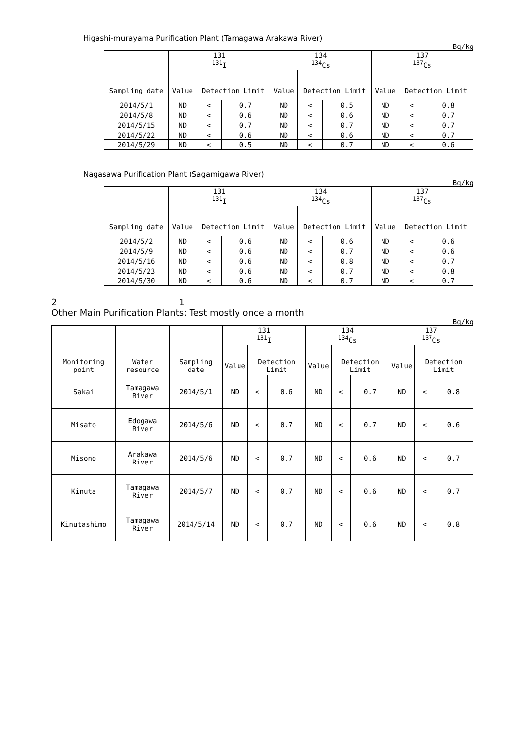Higashi-murayama Purification Plant (Tamagawa Arakawa River)
Bq/kg
| | 131 <sup>131</sup>I | | | 134 <sup>134</sup>Cs | | | 137 <sup>137</sup>Cs | | |
| --- | --- | --- | --- | --- | --- | --- | --- | --- | --- |
| Sampling date | Value | Detection Limit | | Value | Detection Limit | | Value | Detection Limit | |
| 2014/5/1 | ND | < | 0.7 | ND | < | 0.5 | ND | < | 0.8 |
| 2014/5/8 | ND | < | 0.6 | ND | < | 0.6 | ND | < | 0.7 |
| 2014/5/15 | ND | < | 0.7 | ND | < | 0.7 | ND | < | 0.7 |
| 2014/5/22 | ND | < | 0.6 | ND | < | 0.6 | ND | < | 0.7 |
| 2014/5/29 | ND | < | 0.5 | ND | < | 0.7 | ND | < | 0.6 |
Nagasawa Purification Plant (Sagamigawa River)
Bq/kg
| | 131 <sup>131</sup>I | | | 134 <sup>134</sup>Cs | | | 137 <sup>137</sup>Cs | | |
| --- | --- | --- | --- | --- | --- | --- | --- | --- | --- |
| Sampling date | Value | Detection Limit | | Value | Detection Limit | | Value | Detection Limit | |
| 2014/5/2 | ND | < | 0.6 | ND | < | 0.6 | ND | < | 0.6 |
| 2014/5/9 | ND | < | 0.6 | ND | < | 0.7 | ND | < | 0.6 |
| 2014/5/16 | ND | < | 0.6 | ND | < | 0.8 | ND | < | 0.7 |
| 2014/5/23 | ND | < | 0.6 | ND | < | 0.7 | ND | < | 0.8 |
| 2014/5/30 | ND | < | 0.6 | ND | < | 0.7 | ND | < | 0.7 |
2 1
Other Main Purification Plants: Test mostly once a month
Bq/kg
| | | | 131 <sup>131</sup>I | | | 134 <sup>134</sup>Cs | | | 137 <sup>137</sup>Cs | | |
| --- | --- | --- | --- | --- | --- | --- | --- | --- | --- | --- | --- |
| Monitoring point | Water resource | Sampling date | Value | Detection Limit | | Value | Detection Limit | | Value | Detection Limit | |
| Sakai | Tamagawa River | 2014/5/1 | ND | < | 0.6 | ND | < | 0.7 | ND | < | 0.8 |
| Misato | Edogawa River | 2014/5/6 | ND | < | 0.7 | ND | < | 0.7 | ND | < | 0.6 |
| Misono | Arakawa River | 2014/5/6 | ND | < | 0.7 | ND | < | 0.6 | ND | < | 0.7 |
| Kinuta | Tamagawa River | 2014/5/7 | ND | < | 0.7 | ND | < | 0.6 | ND | < | 0.7 |
| Kinutashimo | Tamagawa River | 2014/5/14 | ND | < | 0.7 | ND | < | 0.6 | ND | < | 0.8 |